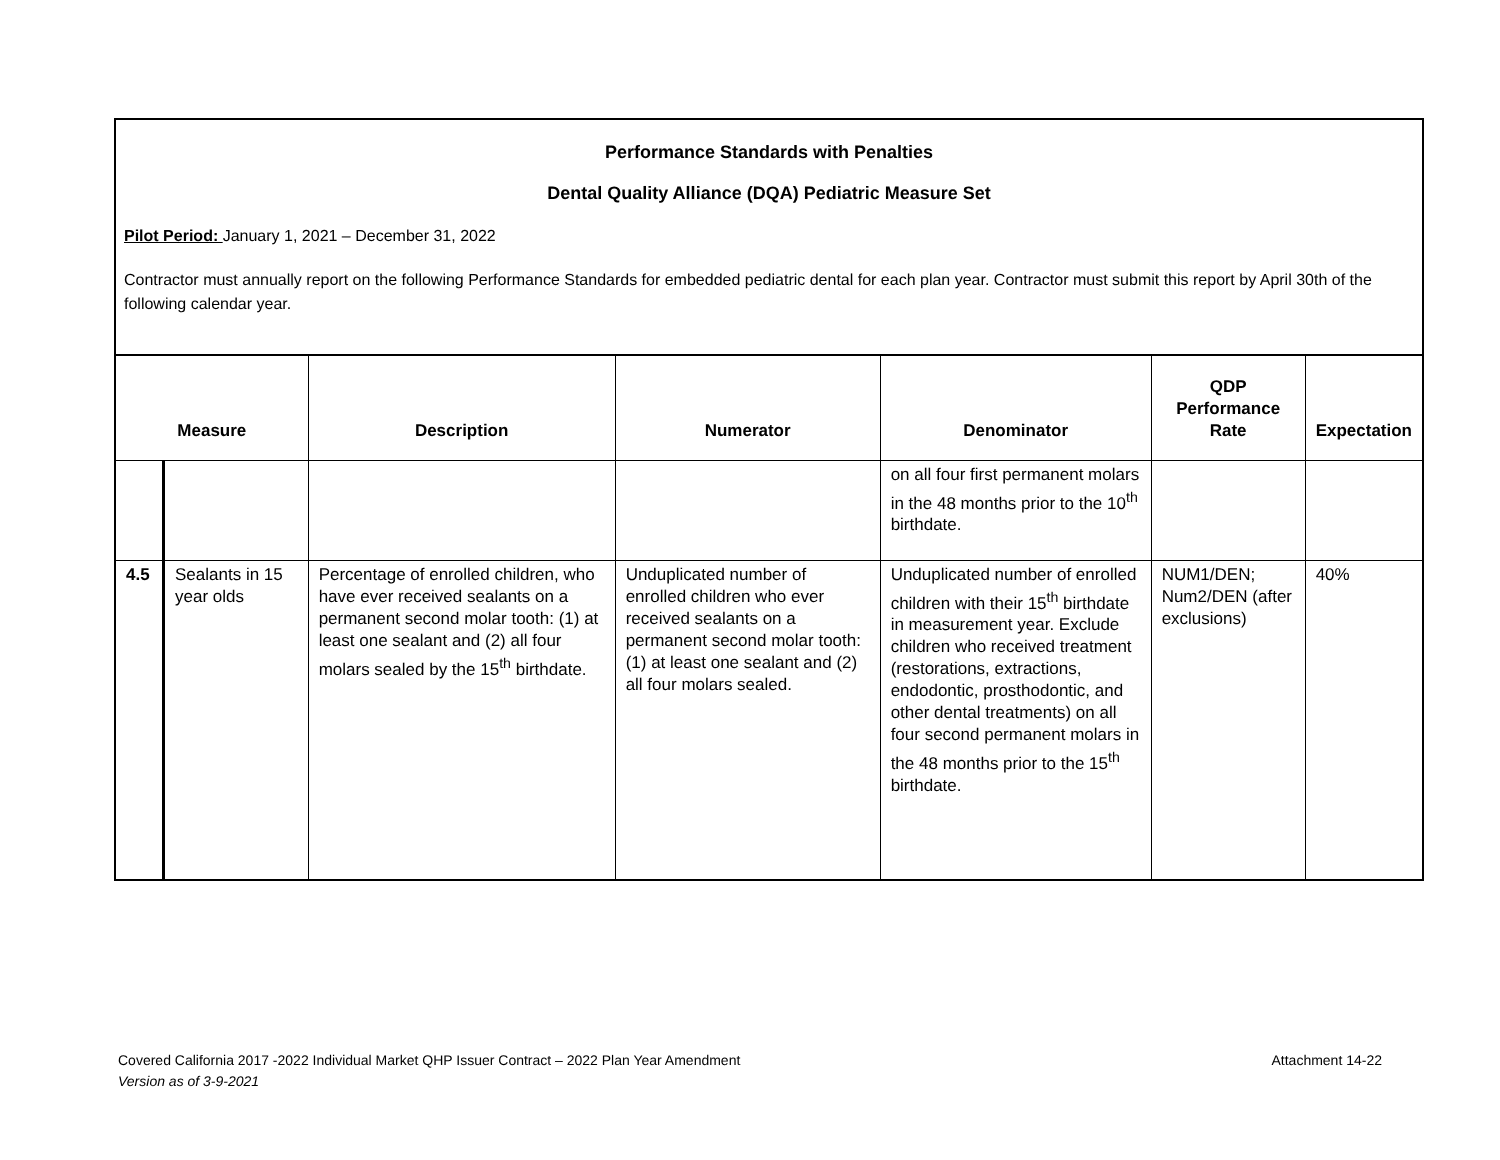Performance Standards with Penalties
Dental Quality Alliance (DQA) Pediatric Measure Set
Pilot Period: January 1, 2021 – December 31, 2022
Contractor must annually report on the following Performance Standards for embedded pediatric dental for each plan year. Contractor must submit this report by April 30th of the following calendar year.
| Measure | | Description | Numerator | Denominator | QDP Performance Rate | Expectation |
| --- | --- | --- | --- | --- | --- | --- |
| | | | | on all four first permanent molars in the 48 months prior to the 10<sup>th</sup> birthdate. | | |
| 4.5 | Sealants in 15 year olds | Percentage of enrolled children, who have ever received sealants on a permanent second molar tooth: (1) at least one sealant and (2) all four molars sealed by the 15<sup>th</sup> birthdate. | Unduplicated number of enrolled children who ever received sealants on a permanent second molar tooth: (1) at least one sealant and (2) all four molars sealed. | Unduplicated number of enrolled children with their 15<sup>th</sup> birthdate in measurement year. Exclude children who received treatment (restorations, extractions, endodontic, prosthodontic, and other dental treatments) on all four second permanent molars in the 48 months prior to the 15<sup>th</sup> birthdate. | NUM1/DEN; Num2/DEN (after exclusions) | 40% |
Covered California 2017 -2022 Individual Market QHP Issuer Contract – 2022 Plan Year Amendment Attachment 14-22
Version as of 3-9-2021